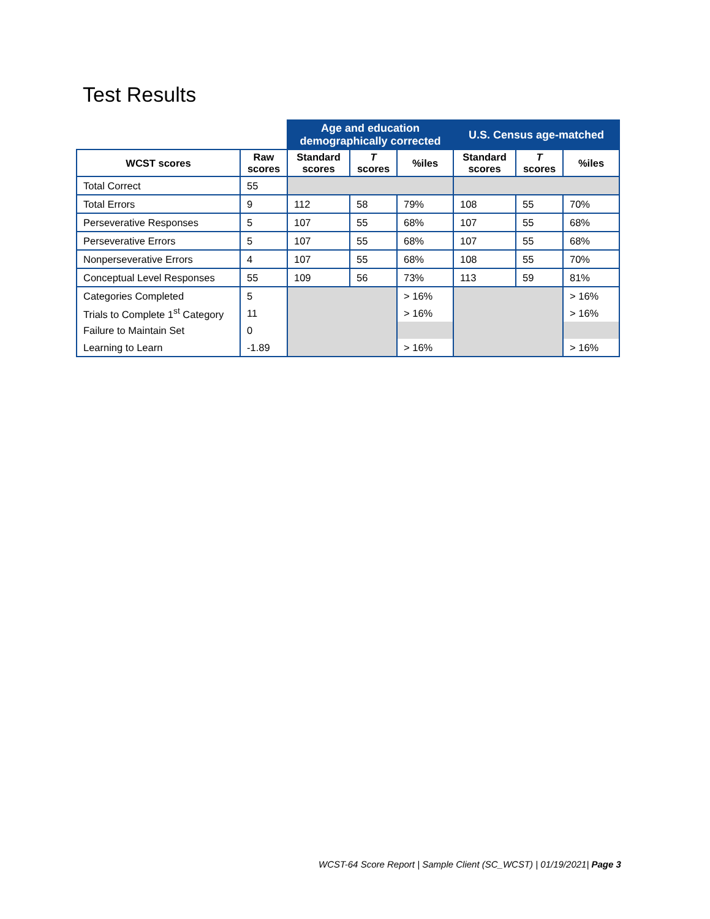Test Results
| | | Age and education demographically corrected | | | U.S. Census age-matched | | |
| WCST scores | Raw scores | Standard scores | T scores | %iles | Standard scores | T scores | %iles |
| Total Correct | 55 | | | | | | |
| Total Errors | 9 | 112 | 58 | 79% | 108 | 55 | 70% |
| Perseverative Responses | 5 | 107 | 55 | 68% | 107 | 55 | 68% |
| Perseverative Errors | 5 | 107 | 55 | 68% | 107 | 55 | 68% |
| Nonperseverative Errors | 4 | 107 | 55 | 68% | 108 | 55 | 70% |
| Conceptual Level Responses | 55 | 109 | 56 | 73% | 113 | 59 | 81% |
| Categories Completed | 5 | | | > 16% | | | > 16% |
| Trials to Complete 1<sup>st</sup> Category | 11 | | | > 16% | | | > 16% |
| Failure to Maintain Set | 0 | | | | | | |
| Learning to Learn | -1.89 | | | > 16% | | | > 16% |
WCST-64 Score Report | Sample Client (SC_WCST) | 01/19/2021| Page 3